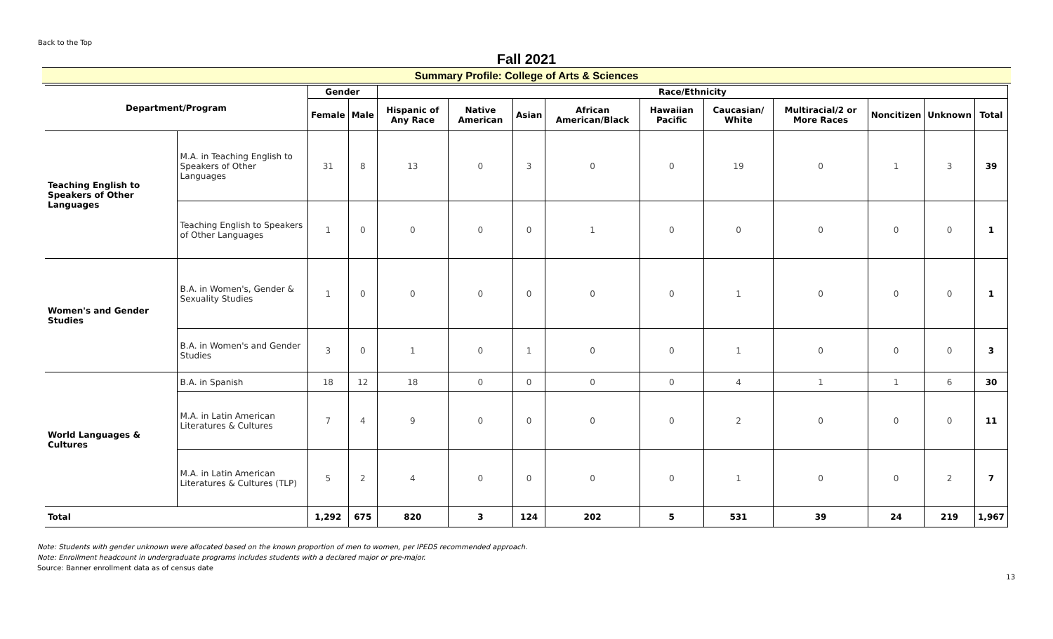Back to the Top
Fall 2021
Summary Profile: College of Arts & Sciences
| Department/Program | | Gender | | Race/Ethnicity | | | | | | | | | |
| --- | --- | --- | --- | --- | --- | --- | --- | --- | --- | --- | --- | --- | --- |
| | | Female | Male | Hispanic of Any Race | Native American | Asian | African American/Black | Hawaiian Pacific | Caucasian/ White | Multiracial/2 or More Races | Noncitizen | Unknown | Total |
| Teaching English to Speakers of Other Languages | M.A. in Teaching English to Speakers of Other Languages | 31 | 8 | 13 | 0 | 3 | 0 | 0 | 19 | 0 | 1 | 3 | 39 |
| | Teaching English to Speakers of Other Languages | 1 | 0 | 0 | 0 | 0 | 1 | 0 | 0 | 0 | 0 | 0 | 1 |
| Women's and Gender Studies | B.A. in Women's, Gender & Sexuality Studies | 1 | 0 | 0 | 0 | 0 | 0 | 0 | 1 | 0 | 0 | 0 | 1 |
| | B.A. in Women's and Gender Studies | 3 | 0 | 1 | 0 | 1 | 0 | 0 | 1 | 0 | 0 | 0 | 3 |
| World Languages & Cultures | B.A. in Spanish | 18 | 12 | 18 | 0 | 0 | 0 | 0 | 4 | 1 | 1 | 6 | 30 |
| | M.A. in Latin American Literatures & Cultures | 7 | 4 | 9 | 0 | 0 | 0 | 0 | 2 | 0 | 0 | 0 | 11 |
| | M.A. in Latin American Literatures & Cultures (TLP) | 5 | 2 | 4 | 0 | 0 | 0 | 0 | 1 | 0 | 0 | 2 | 7 |
| Total | | 1,292 | 675 | 820 | 3 | 124 | 202 | 5 | 531 | 39 | 24 | 219 | 1,967 |
Note: Students with gender unknown were allocated based on the known proportion of men to women, per IPEDS recommended approach.
Note: Enrollment headcount in undergraduate programs includes students with a declared major or pre-major.
Source: Banner enrollment data as of census date
13